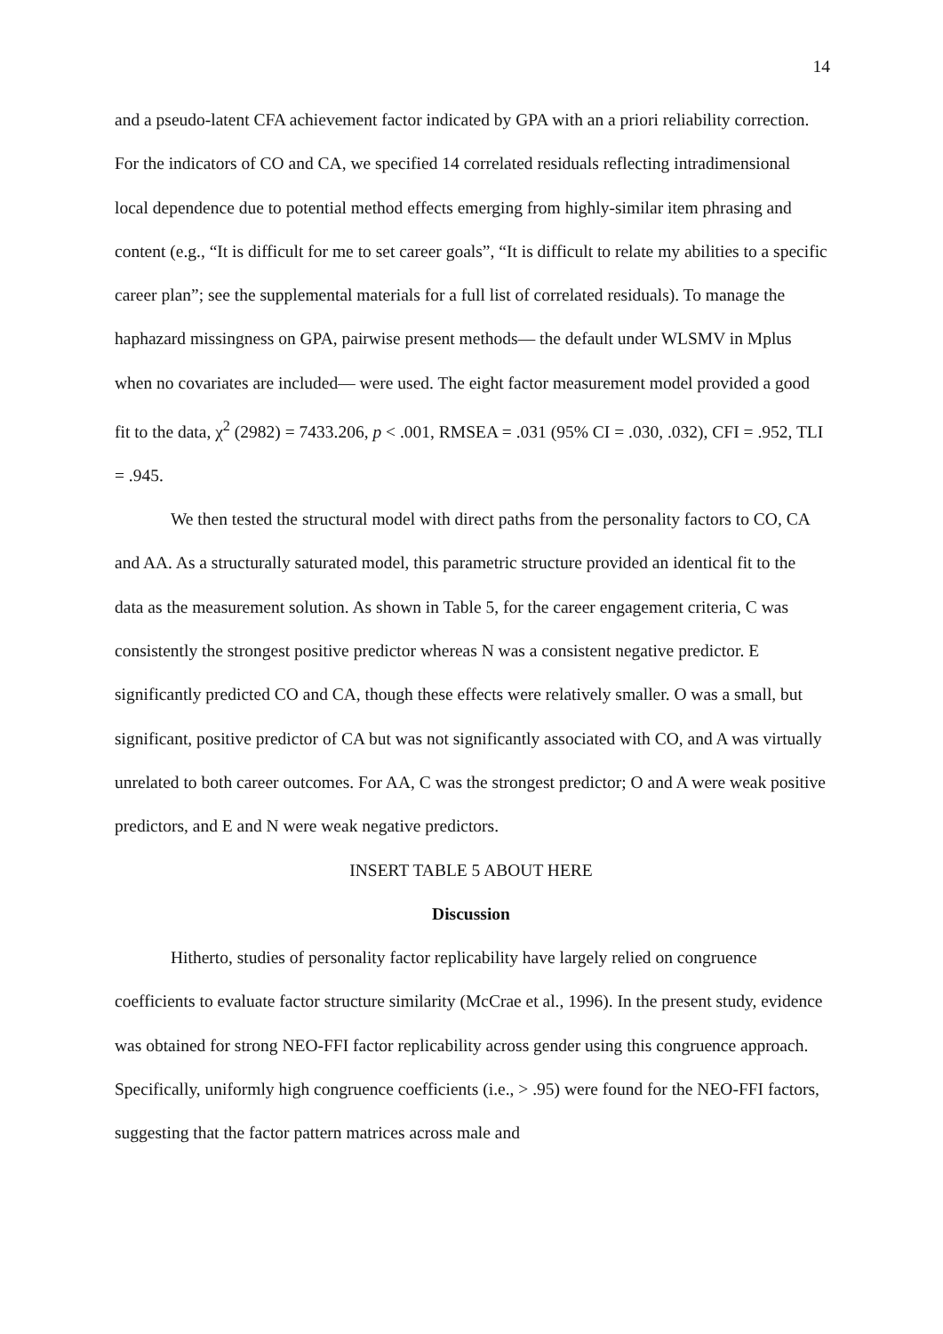14
and a pseudo-latent CFA achievement factor indicated by GPA with an a priori reliability correction. For the indicators of CO and CA, we specified 14 correlated residuals reflecting intradimensional local dependence due to potential method effects emerging from highly-similar item phrasing and content (e.g., “It is difficult for me to set career goals”, “It is difficult to relate my abilities to a specific career plan”; see the supplemental materials for a full list of correlated residuals). To manage the haphazard missingness on GPA, pairwise present methods— the default under WLSMV in Mplus when no covariates are included— were used. The eight factor measurement model provided a good fit to the data, χ<sup>2</sup> (2982) = 7433.206, p < .001, RMSEA = .031 (95% CI = .030, .032), CFI = .952, TLI = .945.
We then tested the structural model with direct paths from the personality factors to CO, CA and AA. As a structurally saturated model, this parametric structure provided an identical fit to the data as the measurement solution. As shown in Table 5, for the career engagement criteria, C was consistently the strongest positive predictor whereas N was a consistent negative predictor. E significantly predicted CO and CA, though these effects were relatively smaller. O was a small, but significant, positive predictor of CA but was not significantly associated with CO, and A was virtually unrelated to both career outcomes. For AA, C was the strongest predictor; O and A were weak positive predictors, and E and N were weak negative predictors.
INSERT TABLE 5 ABOUT HERE
Discussion
Hitherto, studies of personality factor replicability have largely relied on congruence coefficients to evaluate factor structure similarity (McCrae et al., 1996). In the present study, evidence was obtained for strong NEO-FFI factor replicability across gender using this congruence approach. Specifically, uniformly high congruence coefficients (i.e., > .95) were found for the NEO-FFI factors, suggesting that the factor pattern matrices across male and